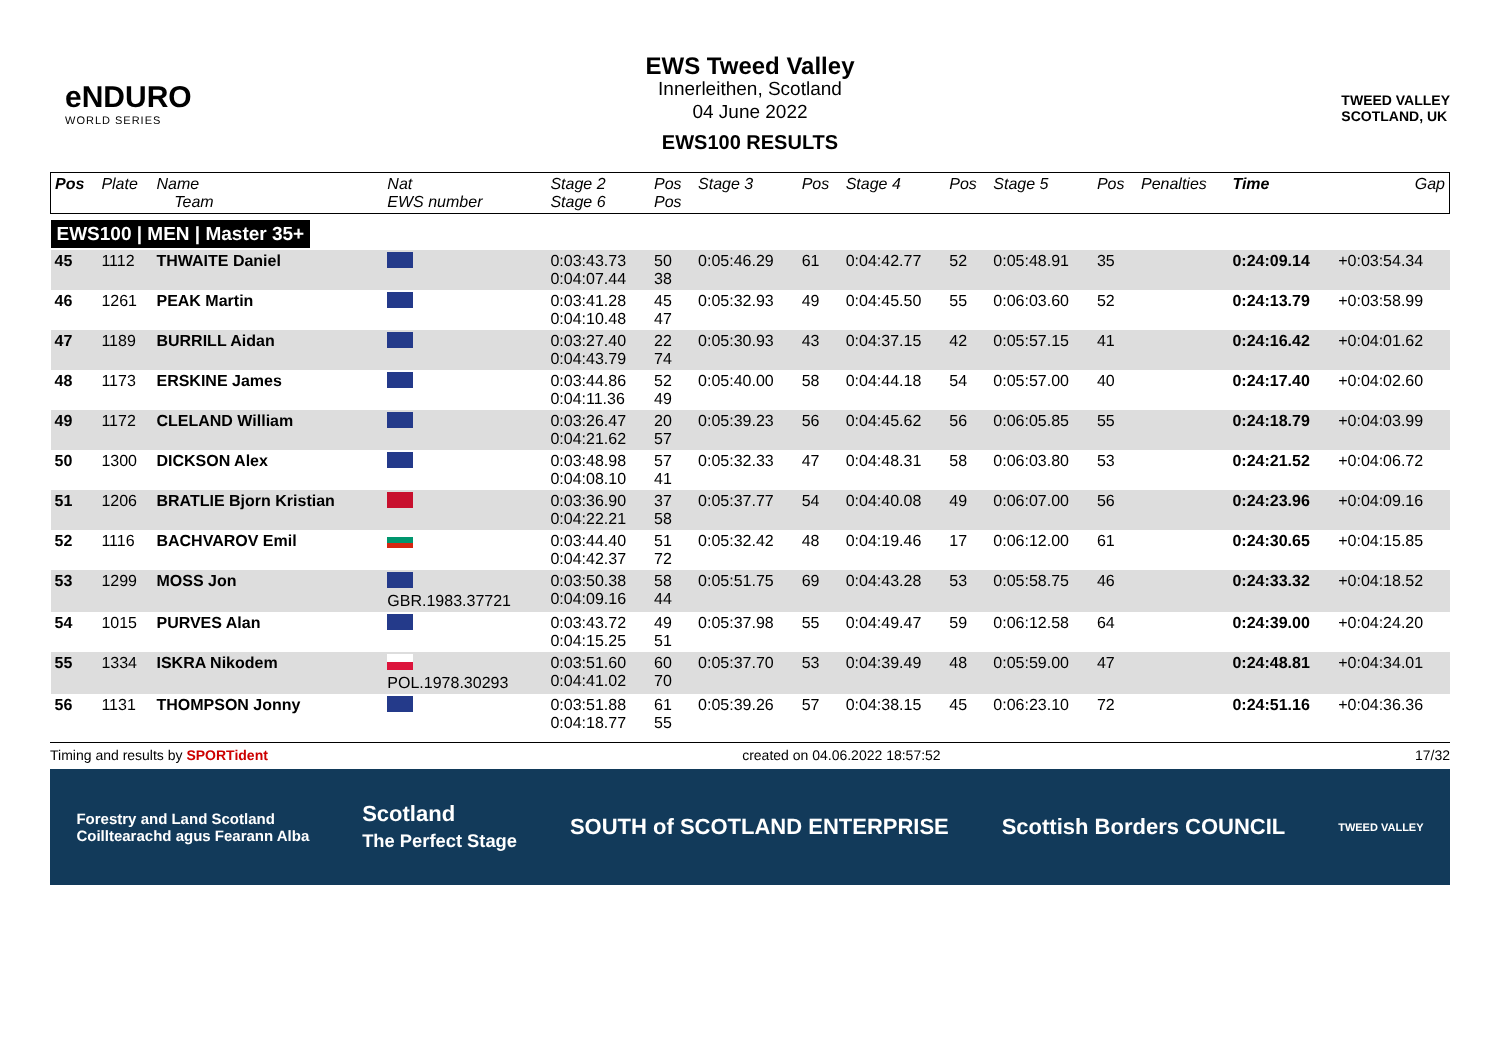eNDURO
WORLD SERIES
EWS Tweed Valley
Innerleithen, Scotland
04 June 2022
EWS100 RESULTS
TWEED VALLEY
SCOTLAND, UK
| Pos | Plate | Name Team | Nat EWS number | Stage 2 Stage 6 | Pos Pos | Stage 3 | Pos | Stage 4 | Pos | Stage 5 | Pos | Penalties | Time | Gap |
| --- | --- | --- | --- | --- | --- | --- | --- | --- | --- | --- | --- | --- | --- | --- |
| EWS100 / MEN / Master 35+ | | | | | | | | | | | | | | |
| 45 | 1112 | THWAITE Daniel | | 0:03:43.73 0:04:07.44 | 50 38 | 0:05:46.29 | 61 | 0:04:42.77 | 52 | 0:05:48.91 | 35 | | 0:24:09.14 | +0:03:54.34 |
| 46 | 1261 | PEAK Martin | | 0:03:41.28 0:04:10.48 | 45 47 | 0:05:32.93 | 49 | 0:04:45.50 | 55 | 0:06:03.60 | 52 | | 0:24:13.79 | +0:03:58.99 |
| 47 | 1189 | BURRILL Aidan | | 0:03:27.40 0:04:43.79 | 22 74 | 0:05:30.93 | 43 | 0:04:37.15 | 42 | 0:05:57.15 | 41 | | 0:24:16.42 | +0:04:01.62 |
| 48 | 1173 | ERSKINE James | | 0:03:44.86 0:04:11.36 | 52 49 | 0:05:40.00 | 58 | 0:04:44.18 | 54 | 0:05:57.00 | 40 | | 0:24:17.40 | +0:04:02.60 |
| 49 | 1172 | CLELAND William | | 0:03:26.47 0:04:21.62 | 20 57 | 0:05:39.23 | 56 | 0:04:45.62 | 56 | 0:06:05.85 | 55 | | 0:24:18.79 | +0:04:03.99 |
| 50 | 1300 | DICKSON Alex | | 0:03:48.98 0:04:08.10 | 57 41 | 0:05:32.33 | 47 | 0:04:48.31 | 58 | 0:06:03.80 | 53 | | 0:24:21.52 | +0:04:06.72 |
| 51 | 1206 | BRATLIE Bjorn Kristian | | 0:03:36.90 0:04:22.21 | 37 58 | 0:05:37.77 | 54 | 0:04:40.08 | 49 | 0:06:07.00 | 56 | | 0:24:23.96 | +0:04:09.16 |
| 52 | 1116 | BACHVAROV Emil | | 0:03:44.40 0:04:42.37 | 51 72 | 0:05:32.42 | 48 | 0:04:19.46 | 17 | 0:06:12.00 | 61 | | 0:24:30.65 | +0:04:15.85 |
| 53 | 1299 | MOSS Jon | GBR.1983.37721 | 0:03:50.38 0:04:09.16 | 58 44 | 0:05:51.75 | 69 | 0:04:43.28 | 53 | 0:05:58.75 | 46 | | 0:24:33.32 | +0:04:18.52 |
| 54 | 1015 | PURVES Alan | | 0:03:43.72 0:04:15.25 | 49 51 | 0:05:37.98 | 55 | 0:04:49.47 | 59 | 0:06:12.58 | 64 | | 0:24:39.00 | +0:04:24.20 |
| 55 | 1334 | ISKRA Nikodem | POL.1978.30293 | 0:03:51.60 0:04:41.02 | 60 70 | 0:05:37.70 | 53 | 0:04:39.49 | 48 | 0:05:59.00 | 47 | | 0:24:48.81 | +0:04:34.01 |
| 56 | 1131 | THOMPSON Jonny | | 0:03:51.88 0:04:18.77 | 61 55 | 0:05:39.26 | 57 | 0:04:38.15 | 45 | 0:06:23.10 | 72 | | 0:24:51.16 | +0:04:36.36 |
Timing and results by SPORTident created on 04.06.2022 18:57:52 17/32
Forestry and Land Scotland
Coilltearachd agus Fearann Alba Scotland
The Perfect Stage SOUTH of SCOTLAND ENTERPRISE Scottish Borders COUNCIL TWEED VALLEY